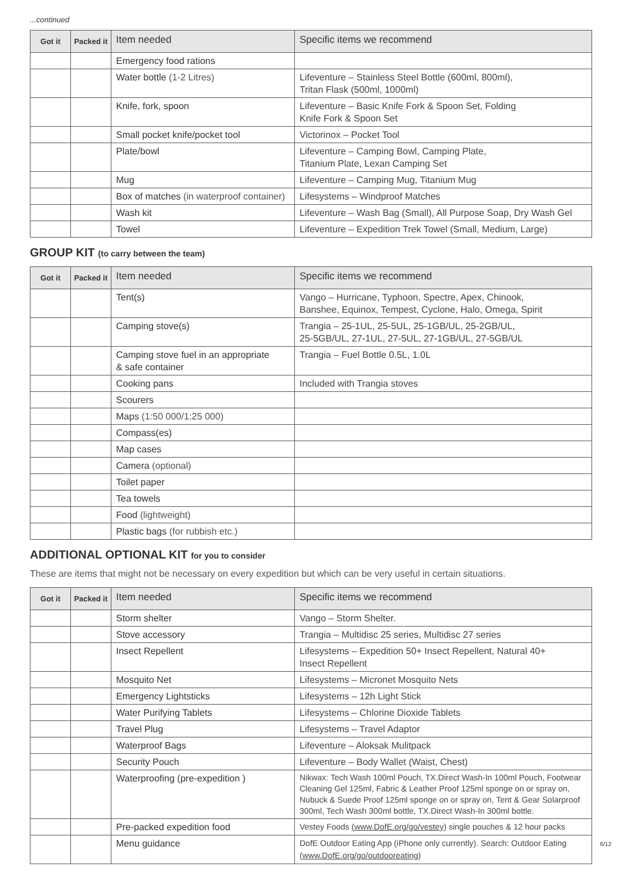...continued
| Got it | Packed it | Item needed | Specific items we recommend |
| --- | --- | --- | --- |
| | | Emergency food rations | |
| | | Water bottle (1-2 Litres) | Lifeventure – Stainless Steel Bottle (600ml, 800ml), Tritan Flask (500ml, 1000ml) |
| | | Knife, fork, spoon | Lifeventure – Basic Knife Fork & Spoon Set, Folding Knife Fork & Spoon Set |
| | | Small pocket knife/pocket tool | Victorinox – Pocket Tool |
| | | Plate/bowl | Lifeventure – Camping Bowl, Camping Plate, Titanium Plate, Lexan Camping Set |
| | | Mug | Lifeventure – Camping Mug, Titanium Mug |
| | | Box of matches (in waterproof container) | Lifesystems – Windproof Matches |
| | | Wash kit | Lifeventure – Wash Bag (Small), All Purpose Soap, Dry Wash Gel |
| | | Towel | Lifeventure – Expedition Trek Towel (Small, Medium, Large) |
GROUP KIT (to carry between the team)
| Got it | Packed it | Item needed | Specific items we recommend |
| --- | --- | --- | --- |
| | | Tent(s) | Vango – Hurricane, Typhoon, Spectre, Apex, Chinook, Banshee, Equinox, Tempest, Cyclone, Halo, Omega, Spirit |
| | | Camping stove(s) | Trangia – 25-1UL, 25-5UL, 25-1GB/UL, 25-2GB/UL, 25-5GB/UL, 27-1UL, 27-5UL, 27-1GB/UL, 27-5GB/UL |
| | | Camping stove fuel in an appropriate & safe container | Trangia – Fuel Bottle 0.5L, 1.0L |
| | | Cooking pans | Included with Trangia stoves |
| | | Scourers | |
| | | Maps (1:50 000/1:25 000) | |
| | | Compass(es) | |
| | | Map cases | |
| | | Camera (optional) | |
| | | Toilet paper | |
| | | Tea towels | |
| | | Food (lightweight) | |
| | | Plastic bags (for rubbish etc.) | |
ADDITIONAL OPTIONAL KIT for you to consider
These are items that might not be necessary on every expedition but which can be very useful in certain situations.
| Got it | Packed it | Item needed | Specific items we recommend |
| --- | --- | --- | --- |
| | | Storm shelter | Vango – Storm Shelter. |
| | | Stove accessory | Trangia – Multidisc 25 series, Multidisc 27 series |
| | | Insect Repellent | Lifesystems – Expedition 50+ Insect Repellent, Natural 40+ Insect Repellent |
| | | Mosquito Net | Lifesystems – Micronet Mosquito Nets |
| | | Emergency Lightsticks | Lifesystems – 12h Light Stick |
| | | Water Purifying Tablets | Lifesystems – Chlorine Dioxide Tablets |
| | | Travel Plug | Lifesystems – Travel Adaptor |
| | | Waterproof Bags | Lifeventure – Aloksak Mulitpack |
| | | Security Pouch | Lifeventure – Body Wallet (Waist, Chest) |
| | | Waterproofing (pre-expedition ) | Nikwax: Tech Wash 100ml Pouch, TX.Direct Wash-In 100ml Pouch, Footwear Cleaning Gel 125ml, Fabric & Leather Proof 125ml sponge on or spray on, Nubuck & Suede Proof 125ml sponge on or spray on, Tent & Gear Solarproof 300ml, Tech Wash 300ml bottle, TX.Direct Wash-In 300ml bottle. |
| | | Pre-packed expedition food | Vestey Foods ( www.DofE.org/go/vestey ) single pouches & 12 hour packs |
| | | Menu guidance | DofE Outdoor Eating App (iPhone only currently). Search: Outdoor Eating ( www.DofE.org/go/outdooreating ) |
6/12